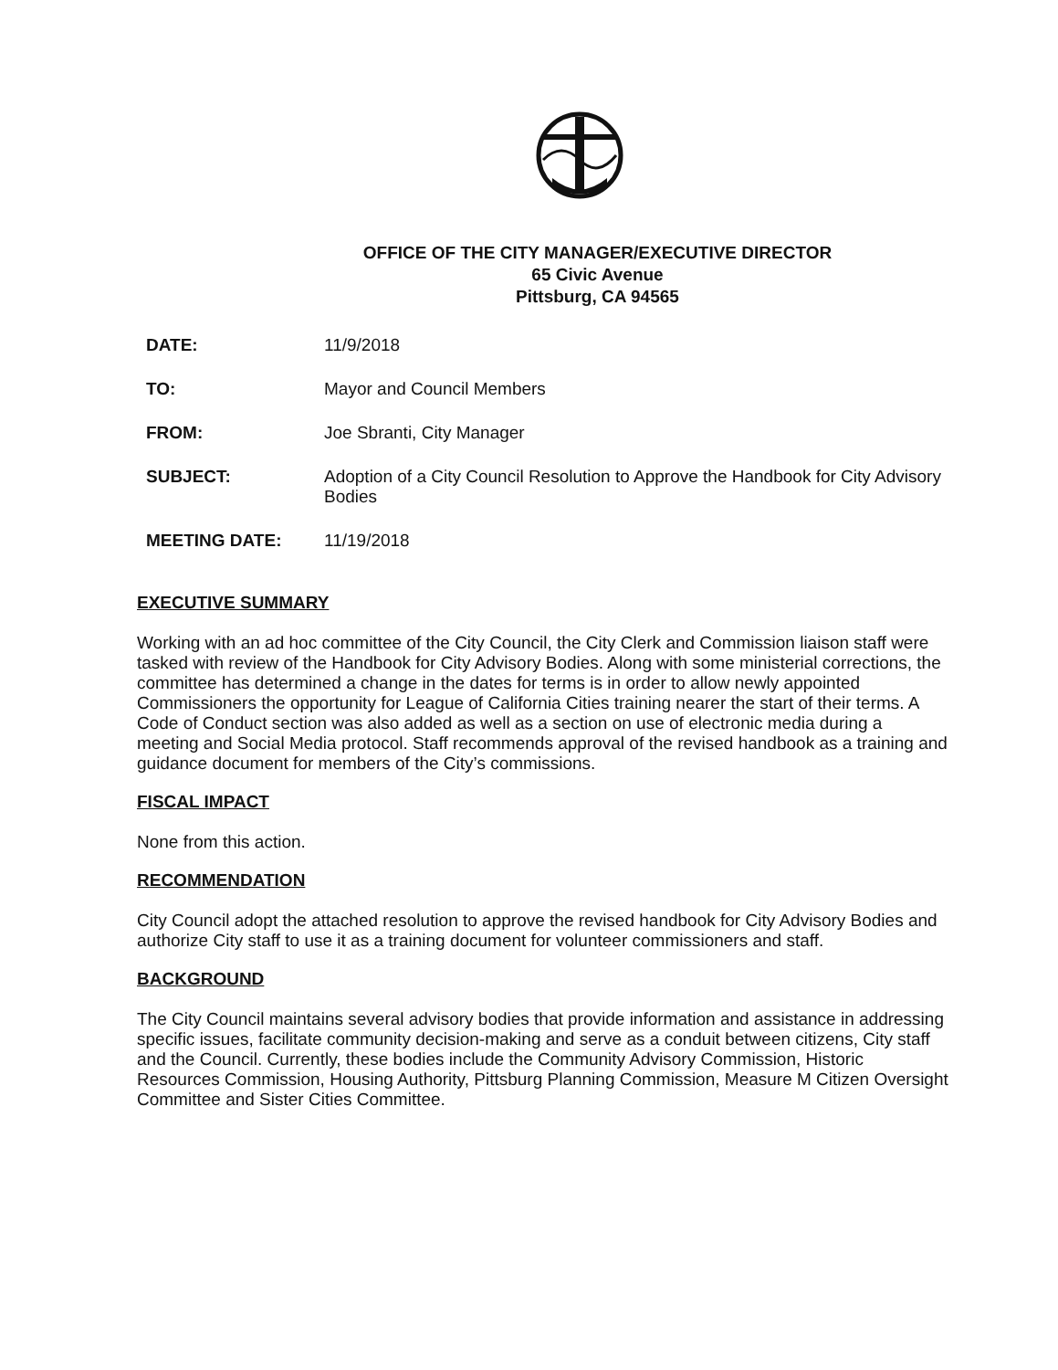OFFICE OF THE CITY MANAGER/EXECUTIVE DIRECTOR
65 Civic Avenue
Pittsburg, CA 94565
| DATE: | 11/9/2018 |
| TO: | Mayor and Council Members |
| FROM: | Joe Sbranti, City Manager |
| SUBJECT: | Adoption of a City Council Resolution to Approve the Handbook for City Advisory Bodies |
| MEETING DATE: | 11/19/2018 |
EXECUTIVE SUMMARY
Working with an ad hoc committee of the City Council, the City Clerk and Commission liaison staff were tasked with review of the Handbook for City Advisory Bodies. Along with some ministerial corrections, the committee has determined a change in the dates for terms is in order to allow newly appointed Commissioners the opportunity for League of California Cities training nearer the start of their terms. A Code of Conduct section was also added as well as a section on use of electronic media during a meeting and Social Media protocol. Staff recommends approval of the revised handbook as a training and guidance document for members of the City’s commissions.
FISCAL IMPACT
None from this action.
RECOMMENDATION
City Council adopt the attached resolution to approve the revised handbook for City Advisory Bodies and authorize City staff to use it as a training document for volunteer commissioners and staff.
BACKGROUND
The City Council maintains several advisory bodies that provide information and assistance in addressing specific issues, facilitate community decision-making and serve as a conduit between citizens, City staff and the Council. Currently, these bodies include the Community Advisory Commission, Historic Resources Commission, Housing Authority, Pittsburg Planning Commission, Measure M Citizen Oversight Committee and Sister Cities Committee.